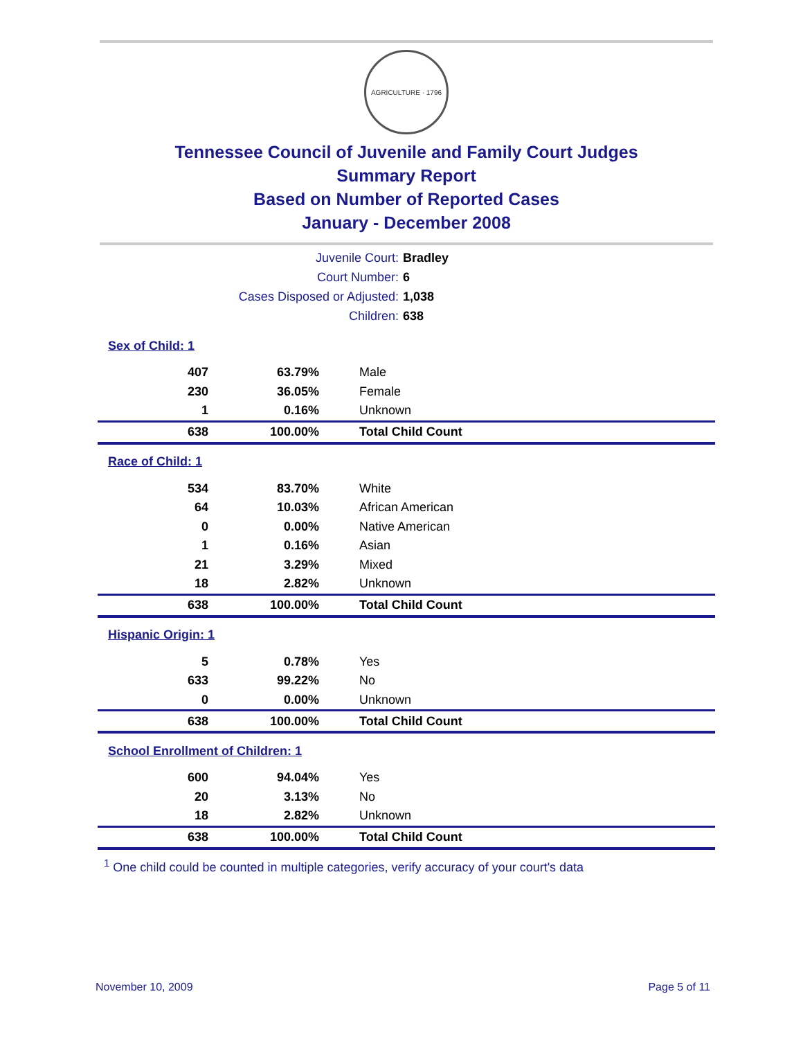AGRICULTURE · 1796
Tennessee Council of Juvenile and Family Court Judges
Summary Report
Based on Number of Reported Cases
January - December 2008
Juvenile Court: Bradley
Court Number: 6
Cases Disposed or Adjusted: 1,038
Children: 638
| Sex of Child: 1 | | |
| 407 | 63.79% | Male |
| 230 | 36.05% | Female |
| 1 | 0.16% | Unknown |
| 638 | 100.00% | Total Child Count |
| Race of Child: 1 | | |
| 534 | 83.70% | White |
| 64 | 10.03% | African American |
| 0 | 0.00% | Native American |
| 1 | 0.16% | Asian |
| 21 | 3.29% | Mixed |
| 18 | 2.82% | Unknown |
| 638 | 100.00% | Total Child Count |
| Hispanic Origin: 1 | | |
| 5 | 0.78% | Yes |
| 633 | 99.22% | No |
| 0 | 0.00% | Unknown |
| 638 | 100.00% | Total Child Count |
| School Enrollment of Children: 1 | | |
| 600 | 94.04% | Yes |
| 20 | 3.13% | No |
| 18 | 2.82% | Unknown |
| 638 | 100.00% | Total Child Count |
<sup>1</sup> One child could be counted in multiple categories, verify accuracy of your court's data
November 10, 2009 Page 5 of 11